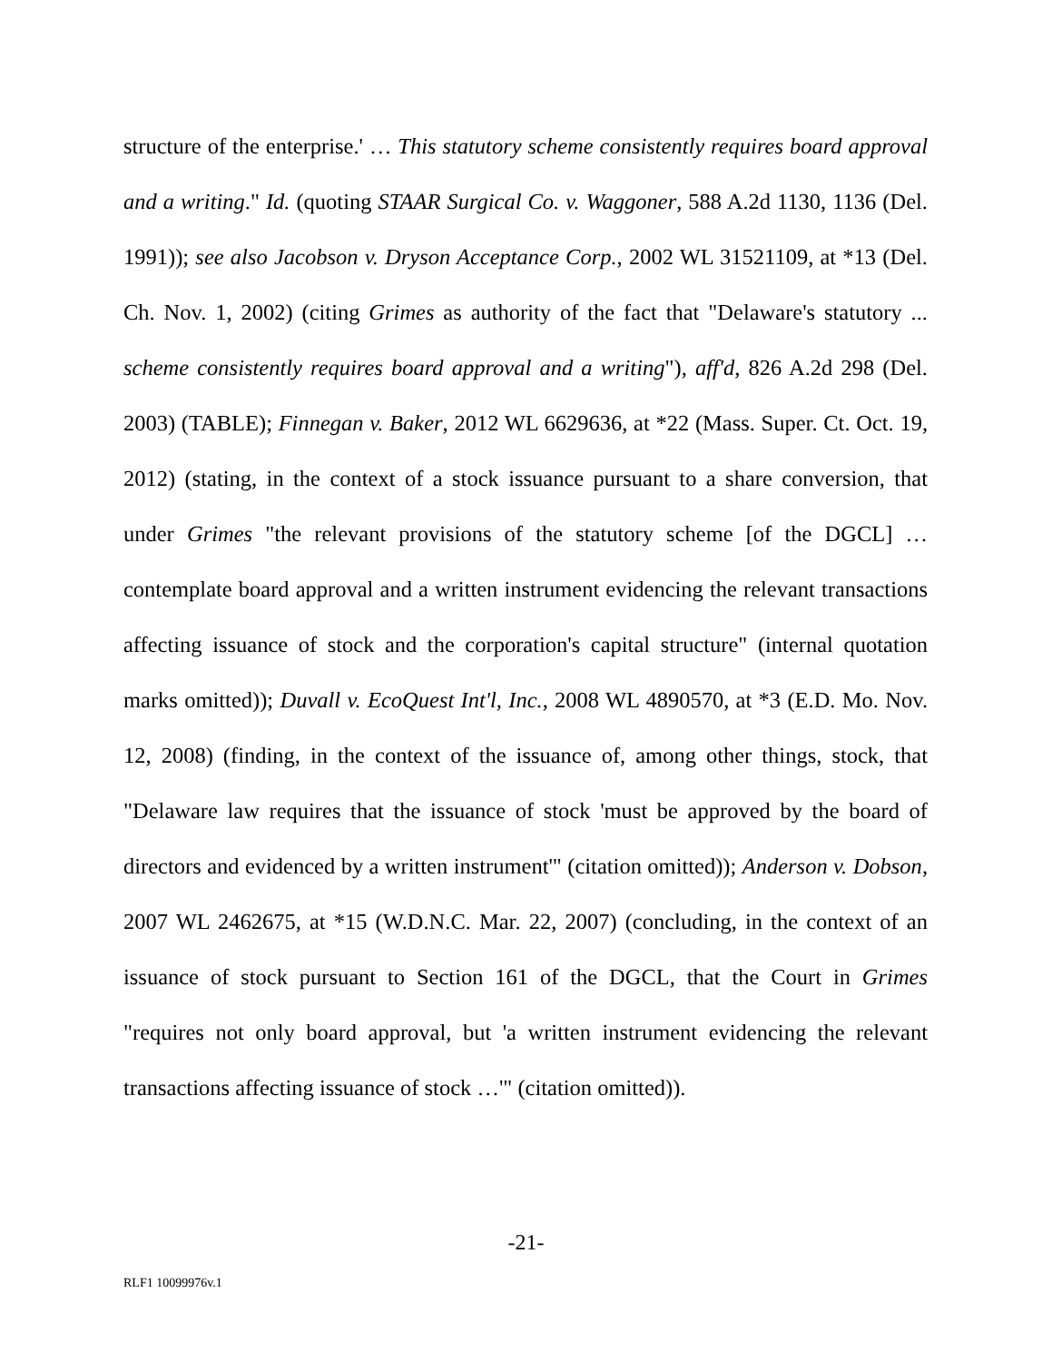structure of the enterprise.' … This statutory scheme consistently requires board approval and a writing." Id. (quoting STAAR Surgical Co. v. Waggoner, 588 A.2d 1130, 1136 (Del. 1991)); see also Jacobson v. Dryson Acceptance Corp., 2002 WL 31521109, at *13 (Del. Ch. Nov. 1, 2002) (citing Grimes as authority of the fact that "Delaware's statutory ... scheme consistently requires board approval and a writing"), aff'd, 826 A.2d 298 (Del. 2003) (TABLE); Finnegan v. Baker, 2012 WL 6629636, at *22 (Mass. Super. Ct. Oct. 19, 2012) (stating, in the context of a stock issuance pursuant to a share conversion, that under Grimes "the relevant provisions of the statutory scheme [of the DGCL] … contemplate board approval and a written instrument evidencing the relevant transactions affecting issuance of stock and the corporation's capital structure" (internal quotation marks omitted)); Duvall v. EcoQuest Int'l, Inc., 2008 WL 4890570, at *3 (E.D. Mo. Nov. 12, 2008) (finding, in the context of the issuance of, among other things, stock, that "Delaware law requires that the issuance of stock 'must be approved by the board of directors and evidenced by a written instrument'" (citation omitted)); Anderson v. Dobson, 2007 WL 2462675, at *15 (W.D.N.C. Mar. 22, 2007) (concluding, in the context of an issuance of stock pursuant to Section 161 of the DGCL, that the Court in Grimes "requires not only board approval, but 'a written instrument evidencing the relevant transactions affecting issuance of stock …'" (citation omitted)).
-21-
RLF1 10099976v.1